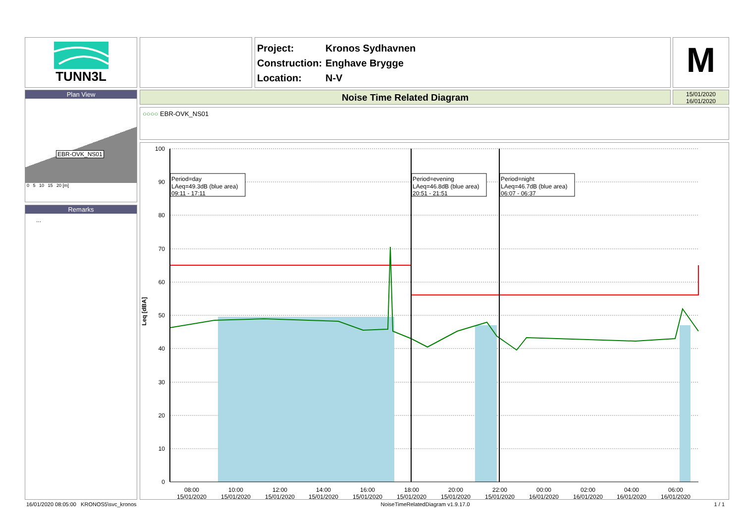TUNN3L
Project: Kronos Sydhavnen
Construction: Enghave Brygge
Location: N-V
M
Plan View
EBR-OVK_NS01
0 5 10 15 20 [m]
Remarks
...
Noise Time Related Diagram
15/01/2020
16/01/2020
○○○○ EBR-OVK_NS01
100
90
80
70
60
50
40
30
20
10
0
Leq [dBA]
08:00
10:00
12:00
14:00
16:00
18:00
20:00
22:00
00:00
02:00
04:00
06:00
15/01/2020
15/01/2020
15/01/2020
15/01/2020
15/01/2020
15/01/2020
15/01/2020
15/01/2020
16/01/2020
16/01/2020
16/01/2020
16/01/2020
Period=day
LAeq=49.3dB (blue area)
09:11 - 17:11
Period=evening
LAeq=46.8dB (blue area)
20:51 - 21:51
Period=night
LAeq=46.7dB (blue area)
06:07 - 06:37
16/01/2020 08:05:00 KRONOS5\svc_kronos NoiseTimeRelatedDiagram v1.9.17.0 1 / 1